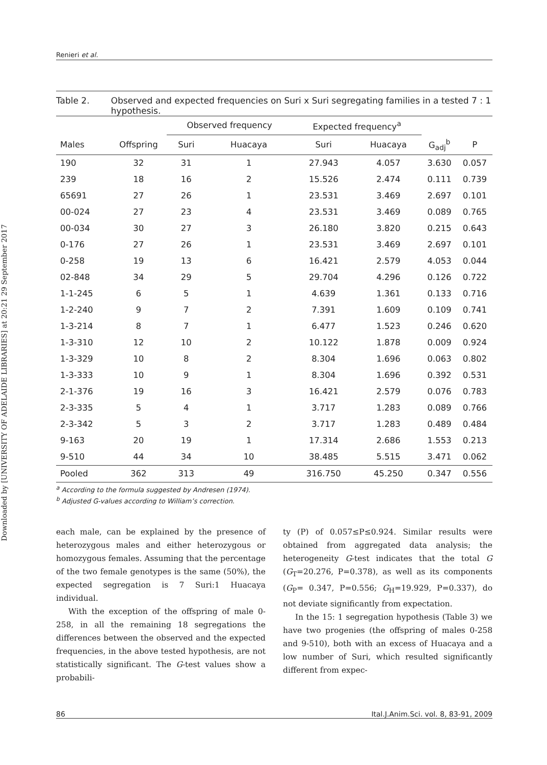Downloaded by [UNIVERSITY OF ADELAIDE LIBRARIES] at 20:21 29 September 2017
Renieri et al.
Table 2. Observed and expected frequencies on Suri x Suri segregating families in a tested 7 : 1 hypothesis.
| | | Observed frequency | | Expected frequency<sup>a</sup> | | | |
| --- | --- | --- | --- | --- | --- | --- | --- |
| Males | Offspring | Suri | Huacaya | Suri | Huacaya | G<sub>adj</sub><sup>b</sup> | P |
| 190 | 32 | 31 | 1 | 27.943 | 4.057 | 3.630 | 0.057 |
| 239 | 18 | 16 | 2 | 15.526 | 2.474 | 0.111 | 0.739 |
| 65691 | 27 | 26 | 1 | 23.531 | 3.469 | 2.697 | 0.101 |
| 00-024 | 27 | 23 | 4 | 23.531 | 3.469 | 0.089 | 0.765 |
| 00-034 | 30 | 27 | 3 | 26.180 | 3.820 | 0.215 | 0.643 |
| 0-176 | 27 | 26 | 1 | 23.531 | 3.469 | 2.697 | 0.101 |
| 0-258 | 19 | 13 | 6 | 16.421 | 2.579 | 4.053 | 0.044 |
| 02-848 | 34 | 29 | 5 | 29.704 | 4.296 | 0.126 | 0.722 |
| 1-1-245 | 6 | 5 | 1 | 4.639 | 1.361 | 0.133 | 0.716 |
| 1-2-240 | 9 | 7 | 2 | 7.391 | 1.609 | 0.109 | 0.741 |
| 1-3-214 | 8 | 7 | 1 | 6.477 | 1.523 | 0.246 | 0.620 |
| 1-3-310 | 12 | 10 | 2 | 10.122 | 1.878 | 0.009 | 0.924 |
| 1-3-329 | 10 | 8 | 2 | 8.304 | 1.696 | 0.063 | 0.802 |
| 1-3-333 | 10 | 9 | 1 | 8.304 | 1.696 | 0.392 | 0.531 |
| 2-1-376 | 19 | 16 | 3 | 16.421 | 2.579 | 0.076 | 0.783 |
| 2-3-335 | 5 | 4 | 1 | 3.717 | 1.283 | 0.089 | 0.766 |
| 2-3-342 | 5 | 3 | 2 | 3.717 | 1.283 | 0.489 | 0.484 |
| 9-163 | 20 | 19 | 1 | 17.314 | 2.686 | 1.553 | 0.213 |
| 9-510 | 44 | 34 | 10 | 38.485 | 5.515 | 3.471 | 0.062 |
| Pooled | 362 | 313 | 49 | 316.750 | 45.250 | 0.347 | 0.556 |
<sup>a</sup> According to the formula suggested by Andresen (1974).
<sup>b</sup> Adjusted G-values according to William’s correction.
each male, can be explained by the presence of heterozygous males and either heterozygous or homozygous females. Assuming that the percentage of the two female genotypes is the same (50%), the expected segregation is 7 Suri:1 Huacaya individual.
With the exception of the offspring of male 0-258, in all the remaining 18 segregations the differences between the observed and the expected frequencies, in the above tested hypothesis, are not statistically significant. The G-test values show a probabili-
ty (P) of 0.057≤P≤0.924. Similar results were obtained from aggregated data analysis; the heterogeneity G-test indicates that the total G (G<sub>T</sub>=20.276, P=0.378), as well as its components (G<sub>P</sub>= 0.347, P=0.556; G<sub>H</sub>=19.929, P=0.337), do not deviate significantly from expectation.
In the 15: 1 segregation hypothesis (Table 3) we have two progenies (the offspring of males 0-258 and 9-510), both with an excess of Huacaya and a low number of Suri, which resulted significantly different from expec-
86 Ital.J.Anim.Sci. vol. 8, 83-91, 2009